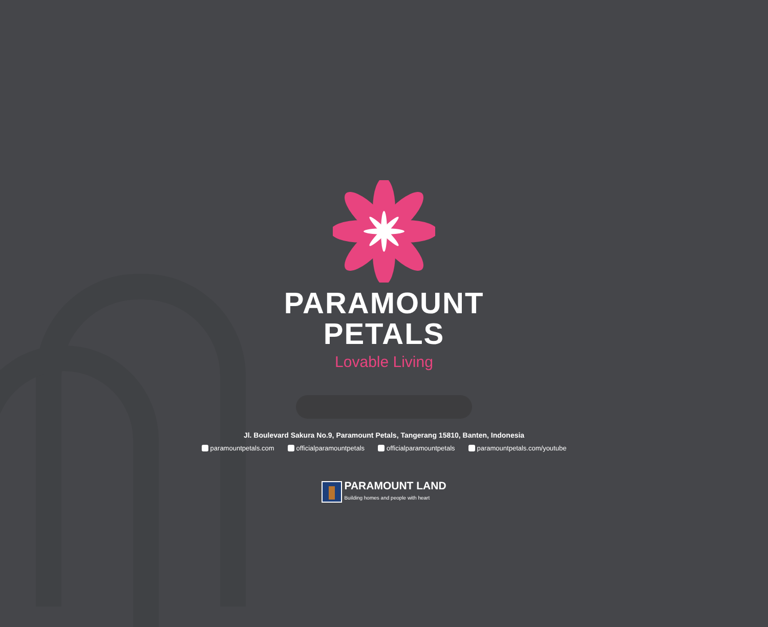PARAMOUNT
PETALS
Lovable Living
Jl. Boulevard Sakura No.9, Paramount Petals, Tangerang 15810, Banten, Indonesia
paramountpetals.com officialparamountpetals officialparamountpetals paramountpetals.com/youtube
PARAMOUNT LAND
Building homes and people with heart